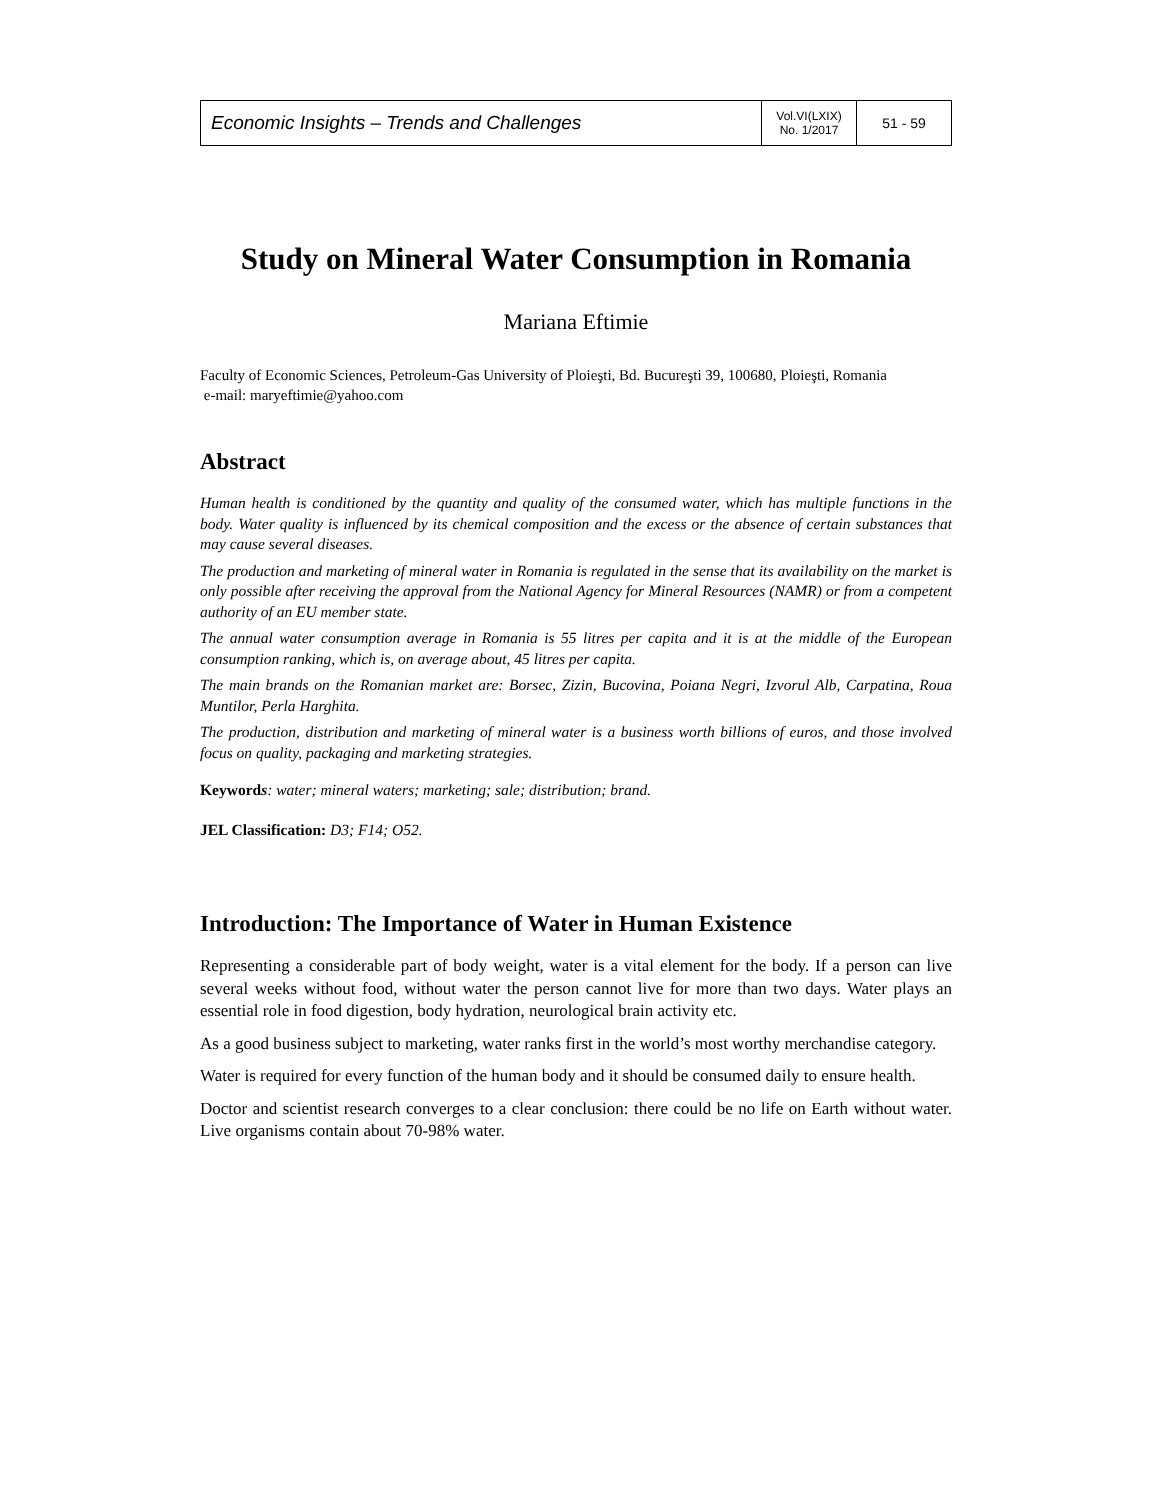| Economic Insights – Trends and Challenges | Vol.VI(LXIX) No. 1/2017 | 51 - 59 |
Study on Mineral Water Consumption in Romania
Mariana Eftimie
Faculty of Economic Sciences, Petroleum-Gas University of Ploieşti, Bd. Bucureşti 39, 100680, Ploieşti, Romania
e-mail: maryeftimie@yahoo.com
Abstract
Human health is conditioned by the quantity and quality of the consumed water, which has multiple functions in the body. Water quality is influenced by its chemical composition and the excess or the absence of certain substances that may cause several diseases.
The production and marketing of mineral water in Romania is regulated in the sense that its availability on the market is only possible after receiving the approval from the National Agency for Mineral Resources (NAMR) or from a competent authority of an EU member state.
The annual water consumption average in Romania is 55 litres per capita and it is at the middle of the European consumption ranking, which is, on average about, 45 litres per capita.
The main brands on the Romanian market are: Borsec, Zizin, Bucovina, Poiana Negri, Izvorul Alb, Carpatina, Roua Muntilor, Perla Harghita.
The production, distribution and marketing of mineral water is a business worth billions of euros, and those involved focus on quality, packaging and marketing strategies.
Keywords: water; mineral waters; marketing; sale; distribution; brand.
JEL Classification: D3; F14; O52.
Introduction: The Importance of Water in Human Existence
Representing a considerable part of body weight, water is a vital element for the body. If a person can live several weeks without food, without water the person cannot live for more than two days. Water plays an essential role in food digestion, body hydration, neurological brain activity etc.
As a good business subject to marketing, water ranks first in the world’s most worthy merchandise category.
Water is required for every function of the human body and it should be consumed daily to ensure health.
Doctor and scientist research converges to a clear conclusion: there could be no life on Earth without water. Live organisms contain about 70-98% water.